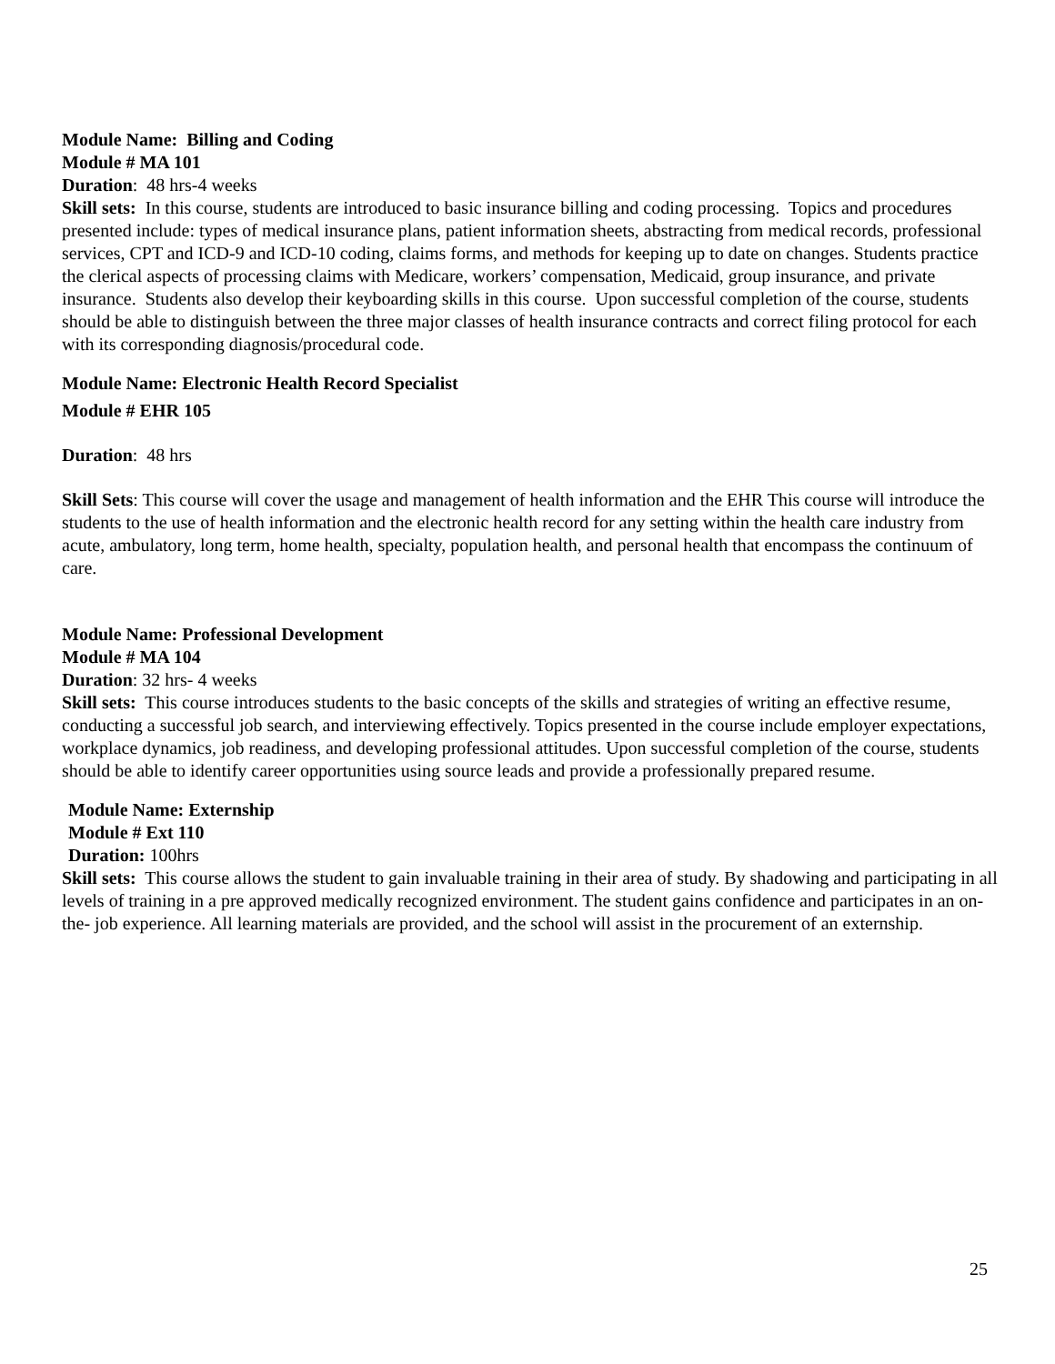Module Name: Billing and Coding
Module # MA 101
Duration: 48 hrs-4 weeks
Skill sets: In this course, students are introduced to basic insurance billing and coding processing. Topics and procedures presented include: types of medical insurance plans, patient information sheets, abstracting from medical records, professional services, CPT and ICD-9 and ICD-10 coding, claims forms, and methods for keeping up to date on changes. Students practice the clerical aspects of processing claims with Medicare, workers’ compensation, Medicaid, group insurance, and private insurance. Students also develop their keyboarding skills in this course. Upon successful completion of the course, students should be able to distinguish between the three major classes of health insurance contracts and correct filing protocol for each with its corresponding diagnosis/procedural code.
Module Name: Electronic Health Record Specialist
Module # EHR 105
Duration: 48 hrs
Skill Sets: This course will cover the usage and management of health information and the EHR This course will introduce the students to the use of health information and the electronic health record for any setting within the health care industry from acute, ambulatory, long term, home health, specialty, population health, and personal health that encompass the continuum of care.
Module Name: Professional Development
Module # MA 104
Duration: 32 hrs- 4 weeks
Skill sets: This course introduces students to the basic concepts of the skills and strategies of writing an effective resume, conducting a successful job search, and interviewing effectively. Topics presented in the course include employer expectations, workplace dynamics, job readiness, and developing professional attitudes. Upon successful completion of the course, students should be able to identify career opportunities using source leads and provide a professionally prepared resume.
Module Name: Externship
Module # Ext 110
Duration: 100hrs
Skill sets: This course allows the student to gain invaluable training in their area of study. By shadowing and participating in all levels of training in a pre approved medically recognized environment. The student gains confidence and participates in an on-the- job experience. All learning materials are provided, and the school will assist in the procurement of an externship.
25